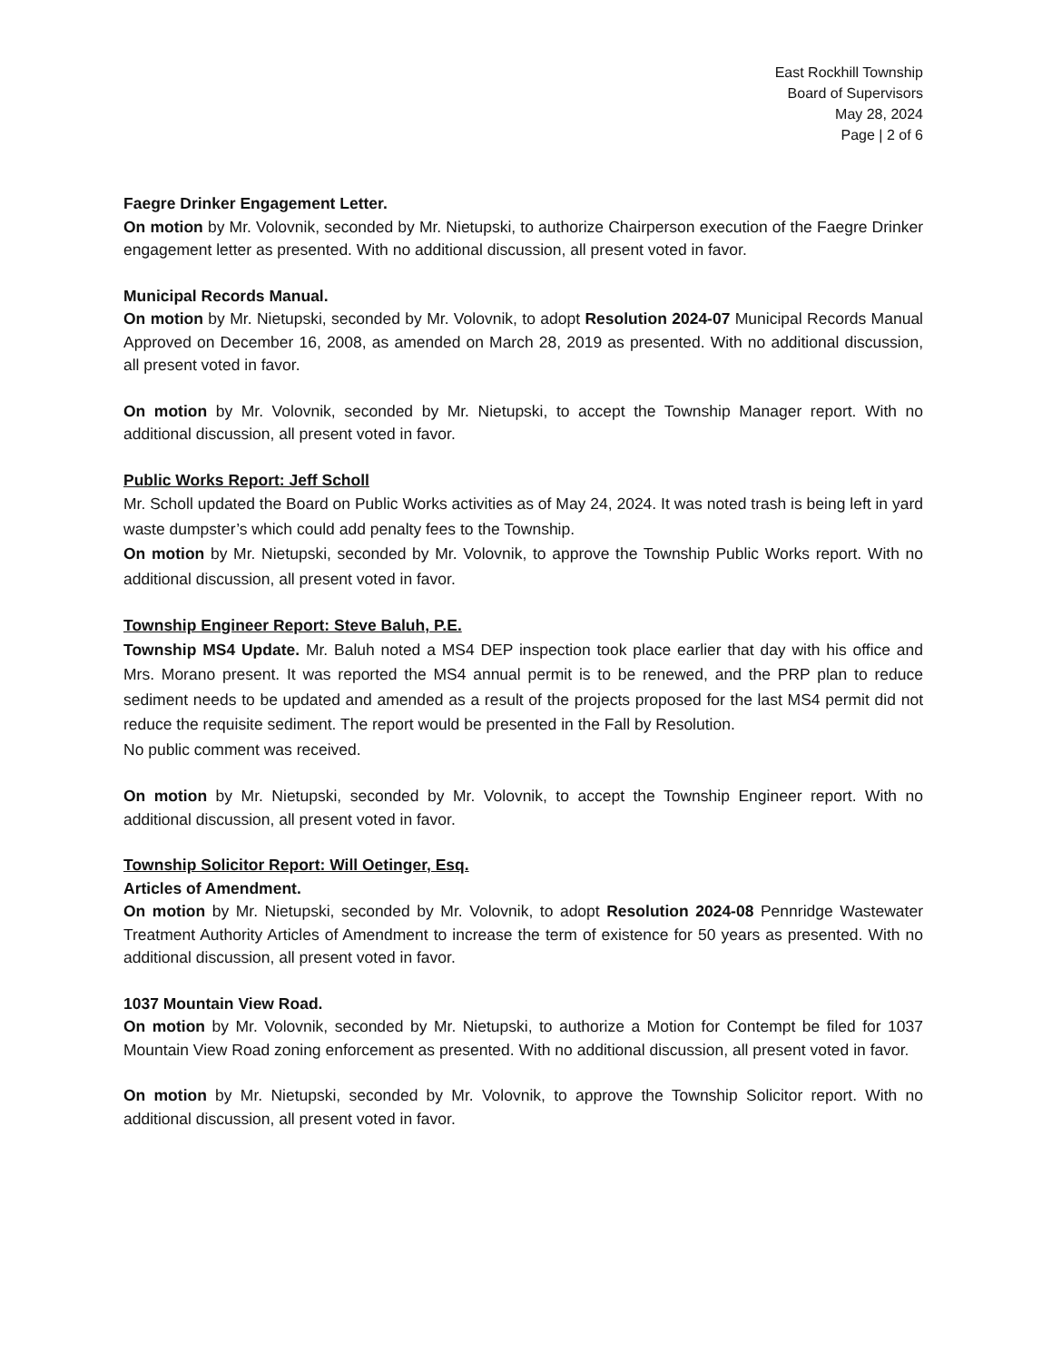East Rockhill Township
Board of Supervisors
May 28, 2024
Page | 2 of 6
Faegre Drinker Engagement Letter.
On motion by Mr. Volovnik, seconded by Mr. Nietupski, to authorize Chairperson execution of the Faegre Drinker engagement letter as presented. With no additional discussion, all present voted in favor.
Municipal Records Manual.
On motion by Mr. Nietupski, seconded by Mr. Volovnik, to adopt Resolution 2024-07 Municipal Records Manual Approved on December 16, 2008, as amended on March 28, 2019 as presented. With no additional discussion, all present voted in favor.
On motion by Mr. Volovnik, seconded by Mr. Nietupski, to accept the Township Manager report. With no additional discussion, all present voted in favor.
Public Works Report: Jeff Scholl
Mr. Scholl updated the Board on Public Works activities as of May 24, 2024. It was noted trash is being left in yard waste dumpster’s which could add penalty fees to the Township.
On motion by Mr. Nietupski, seconded by Mr. Volovnik, to approve the Township Public Works report. With no additional discussion, all present voted in favor.
Township Engineer Report: Steve Baluh, P.E.
Township MS4 Update. Mr. Baluh noted a MS4 DEP inspection took place earlier that day with his office and Mrs. Morano present. It was reported the MS4 annual permit is to be renewed, and the PRP plan to reduce sediment needs to be updated and amended as a result of the projects proposed for the last MS4 permit did not reduce the requisite sediment. The report would be presented in the Fall by Resolution.
No public comment was received.
On motion by Mr. Nietupski, seconded by Mr. Volovnik, to accept the Township Engineer report. With no additional discussion, all present voted in favor.
Township Solicitor Report: Will Oetinger, Esq.
Articles of Amendment.
On motion by Mr. Nietupski, seconded by Mr. Volovnik, to adopt Resolution 2024-08 Pennridge Wastewater Treatment Authority Articles of Amendment to increase the term of existence for 50 years as presented. With no additional discussion, all present voted in favor.
1037 Mountain View Road.
On motion by Mr. Volovnik, seconded by Mr. Nietupski, to authorize a Motion for Contempt be filed for 1037 Mountain View Road zoning enforcement as presented. With no additional discussion, all present voted in favor.
On motion by Mr. Nietupski, seconded by Mr. Volovnik, to approve the Township Solicitor report. With no additional discussion, all present voted in favor.